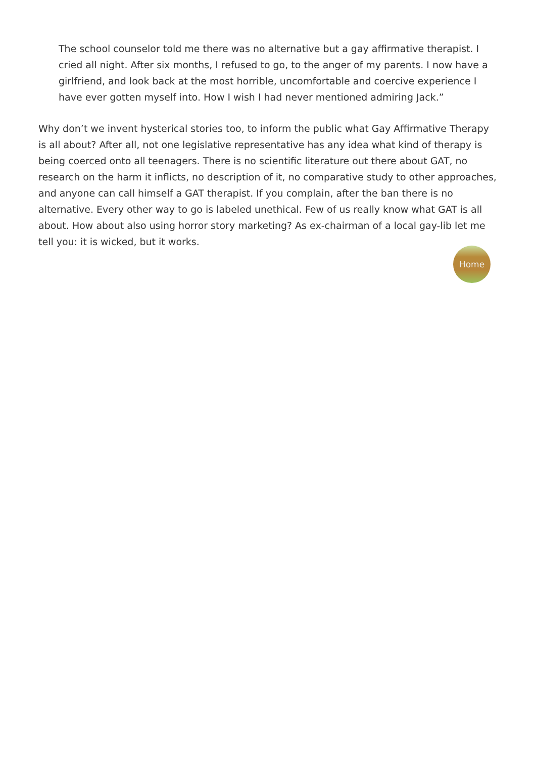The school counselor told me there was no alternative but a gay affirmative therapist. I cried all night. After six months, I refused to go, to the anger of my parents. I now have a girlfriend, and look back at the most horrible, uncomfortable and coercive experience I have ever gotten myself into. How I wish I had never mentioned admiring Jack.”
Why don’t we invent hysterical stories too, to inform the public what Gay Affirmative Therapy is all about? After all, not one legislative representative has any idea what kind of therapy is being coerced onto all teenagers. There is no scientific literature out there about GAT, no research on the harm it inflicts, no description of it, no comparative study to other approaches, and anyone can call himself a GAT therapist. If you complain, after the ban there is no alternative. Every other way to go is labeled unethical. Few of us really know what GAT is all about. How about also using horror story marketing? As ex-chairman of a local gay-lib let me tell you: it is wicked, but it works.
Home